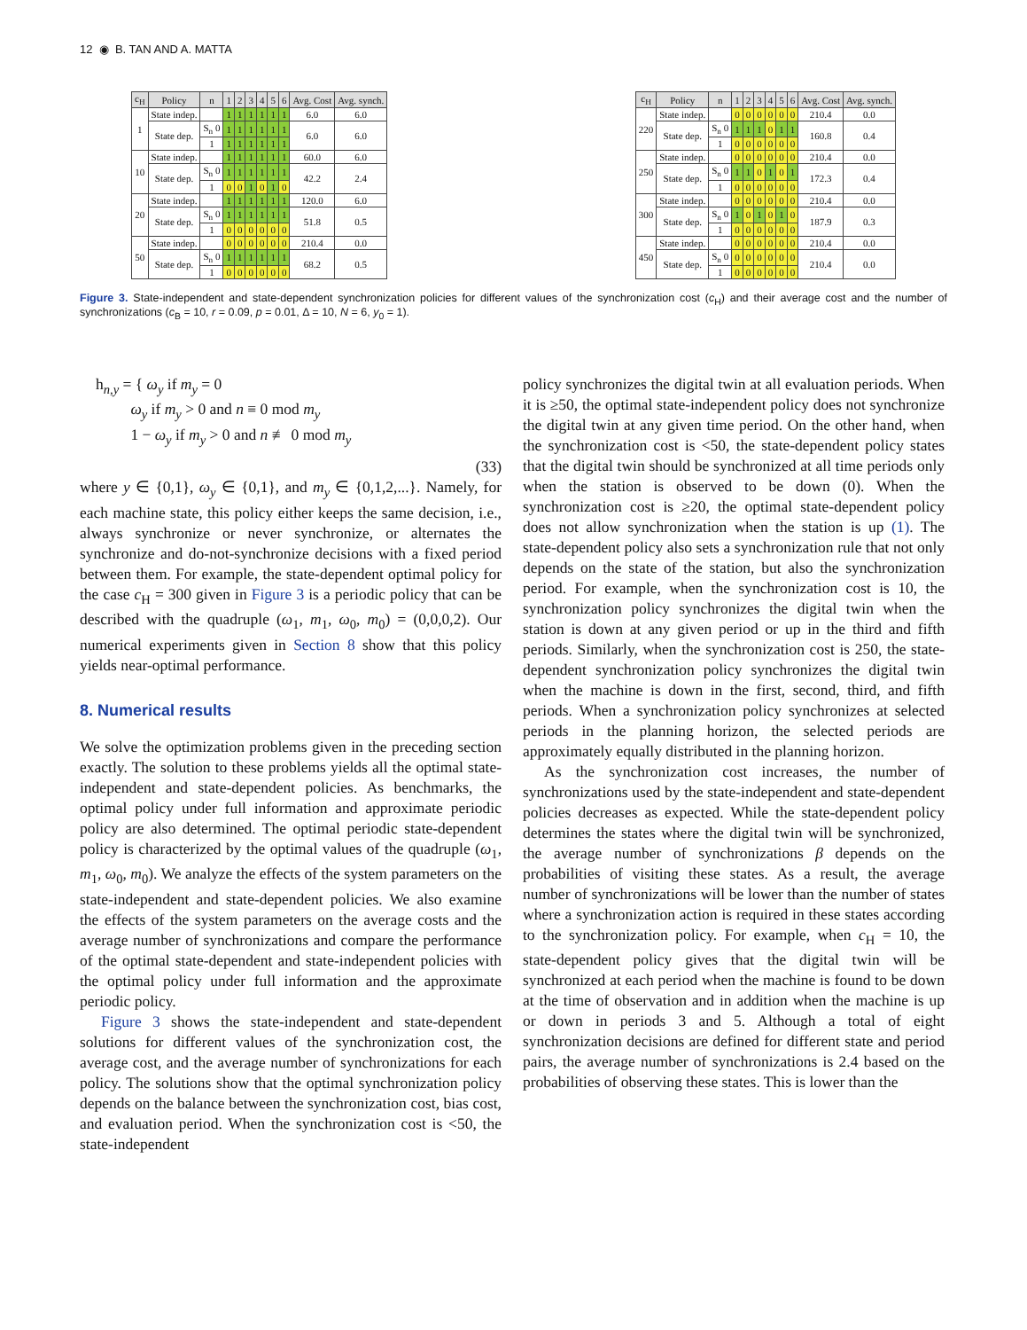12 ◉ B. TAN AND A. MATTA
| c<sub>H</sub> | Policy | n | 1 | 2 | 3 | 4 | 5 | 6 | Avg. Cost | Avg. synch. |
| --- | --- | --- | --- | --- | --- | --- | --- | --- | --- | --- |
| 1 | State indep. | | 1 | 1 | 1 | 1 | 1 | 1 | 6.0 | 6.0 |
| | State dep. | S<sub>n</sub> 0 | 1 | 1 | 1 | 1 | 1 | 1 | 6.0 | 6.0 |
| | | 1 | 1 | 1 | 1 | 1 | 1 | 1 | | |
| 10 | State indep. | | 1 | 1 | 1 | 1 | 1 | 1 | 60.0 | 6.0 |
| | State dep. | S<sub>n</sub> 0 | 1 | 1 | 1 | 1 | 1 | 1 | 42.2 | 2.4 |
| | | 1 | 0 | 0 | 1 | 0 | 1 | 0 | | |
| 20 | State indep. | | 1 | 1 | 1 | 1 | 1 | 1 | 120.0 | 6.0 |
| | State dep. | S<sub>n</sub> 0 | 1 | 1 | 1 | 1 | 1 | 1 | 51.8 | 0.5 |
| | | 1 | 0 | 0 | 0 | 0 | 0 | 0 | | |
| 50 | State indep. | | 0 | 0 | 0 | 0 | 0 | 0 | 210.4 | 0.0 |
| | State dep. | S<sub>n</sub> 0 | 1 | 1 | 1 | 1 | 1 | 1 | 68.2 | 0.5 |
| | | 1 | 0 | 0 | 0 | 0 | 0 | 0 | | |
| c<sub>H</sub> | Policy | n | 1 | 2 | 3 | 4 | 5 | 6 | Avg. Cost | Avg. synch. |
| --- | --- | --- | --- | --- | --- | --- | --- | --- | --- | --- |
| 220 | State indep. | | 0 | 0 | 0 | 0 | 0 | 0 | 210.4 | 0.0 |
| | State dep. | S<sub>n</sub> 0 | 1 | 1 | 1 | 0 | 1 | 1 | 160.8 | 0.4 |
| | | 1 | 0 | 0 | 0 | 0 | 0 | 0 | | |
| 250 | State indep. | | 0 | 0 | 0 | 0 | 0 | 0 | 210.4 | 0.0 |
| | State dep. | S<sub>n</sub> 0 | 1 | 1 | 0 | 1 | 0 | 1 | 172.3 | 0.4 |
| | | 1 | 0 | 0 | 0 | 0 | 0 | 0 | | |
| 300 | State indep. | | 0 | 0 | 0 | 0 | 0 | 0 | 210.4 | 0.0 |
| | State dep. | S<sub>n</sub> 0 | 1 | 0 | 1 | 0 | 1 | 0 | 187.9 | 0.3 |
| | | 1 | 0 | 0 | 0 | 0 | 0 | 0 | | |
| 450 | State indep. | | 0 | 0 | 0 | 0 | 0 | 0 | 210.4 | 0.0 |
| | State dep. | S<sub>n</sub> 0 | 0 | 0 | 0 | 0 | 0 | 0 | 210.4 | 0.0 |
| | | 1 | 0 | 0 | 0 | 0 | 0 | 0 | | |
Figure 3. State-independent and state-dependent synchronization policies for different values of the synchronization cost (c<sub>H</sub>) and their average cost and the number of synchronizations (c<sub>B</sub> = 10, r = 0.09, p = 0.01, Δ = 10, N = 6, y<sub>0</sub> = 1).
h<sub>n,y</sub> = { ω<sub>y</sub> if m<sub>y</sub> = 0
ω<sub>y</sub> if m<sub>y</sub> > 0 and n ≡ 0 mod m<sub>y</sub>
1 − ω<sub>y</sub> if m<sub>y</sub> > 0 and n ≢ 0 mod m<sub>y</sub>
(33)
where y ∈ {0,1}, ω<sub>y</sub> ∈ {0,1}, and m<sub>y</sub> ∈ {0,1,2,...}. Namely, for each machine state, this policy either keeps the same decision, i.e., always synchronize or never synchronize, or alternates the synchronize and do-not-synchronize decisions with a fixed period between them. For example, the state-dependent optimal policy for the case c<sub>H</sub> = 300 given in Figure 3 is a periodic policy that can be described with the quadruple (ω<sub>1</sub>, m<sub>1</sub>, ω<sub>0</sub>, m<sub>0</sub>) = (0,0,0,2). Our numerical experiments given in Section 8 show that this policy yields near-optimal performance.
8. Numerical results
We solve the optimization problems given in the preceding section exactly. The solution to these problems yields all the optimal state-independent and state-dependent policies. As benchmarks, the optimal policy under full information and approximate periodic policy are also determined. The optimal periodic state-dependent policy is characterized by the optimal values of the quadruple (ω<sub>1</sub>, m<sub>1</sub>, ω<sub>0</sub>, m<sub>0</sub>). We analyze the effects of the system parameters on the state-independent and state-dependent policies. We also examine the effects of the system parameters on the average costs and the average number of synchronizations and compare the performance of the optimal state-dependent and state-independent policies with the optimal policy under full information and the approximate periodic policy.
Figure 3 shows the state-independent and state-dependent solutions for different values of the synchronization cost, the average cost, and the average number of synchronizations for each policy. The solutions show that the optimal synchronization policy depends on the balance between the synchronization cost, bias cost, and evaluation period. When the synchronization cost is <50, the state-independent
policy synchronizes the digital twin at all evaluation periods. When it is ≥50, the optimal state-independent policy does not synchronize the digital twin at any given time period. On the other hand, when the synchronization cost is <50, the state-dependent policy states that the digital twin should be synchronized at all time periods only when the station is observed to be down (0). When the synchronization cost is ≥20, the optimal state-dependent policy does not allow synchronization when the station is up (1). The state-dependent policy also sets a synchronization rule that not only depends on the state of the station, but also the synchronization period. For example, when the synchronization cost is 10, the synchronization policy synchronizes the digital twin when the station is down at any given period or up in the third and fifth periods. Similarly, when the synchronization cost is 250, the state-dependent synchronization policy synchronizes the digital twin when the machine is down in the first, second, third, and fifth periods. When a synchronization policy synchronizes at selected periods in the planning horizon, the selected periods are approximately equally distributed in the planning horizon.
As the synchronization cost increases, the number of synchronizations used by the state-independent and state-dependent policies decreases as expected. While the state-dependent policy determines the states where the digital twin will be synchronized, the average number of synchronizations β depends on the probabilities of visiting these states. As a result, the average number of synchronizations will be lower than the number of states where a synchronization action is required in these states according to the synchronization policy. For example, when c<sub>H</sub> = 10, the state-dependent policy gives that the digital twin will be synchronized at each period when the machine is found to be down at the time of observation and in addition when the machine is up or down in periods 3 and 5. Although a total of eight synchronization decisions are defined for different state and period pairs, the average number of synchronizations is 2.4 based on the probabilities of observing these states. This is lower than the